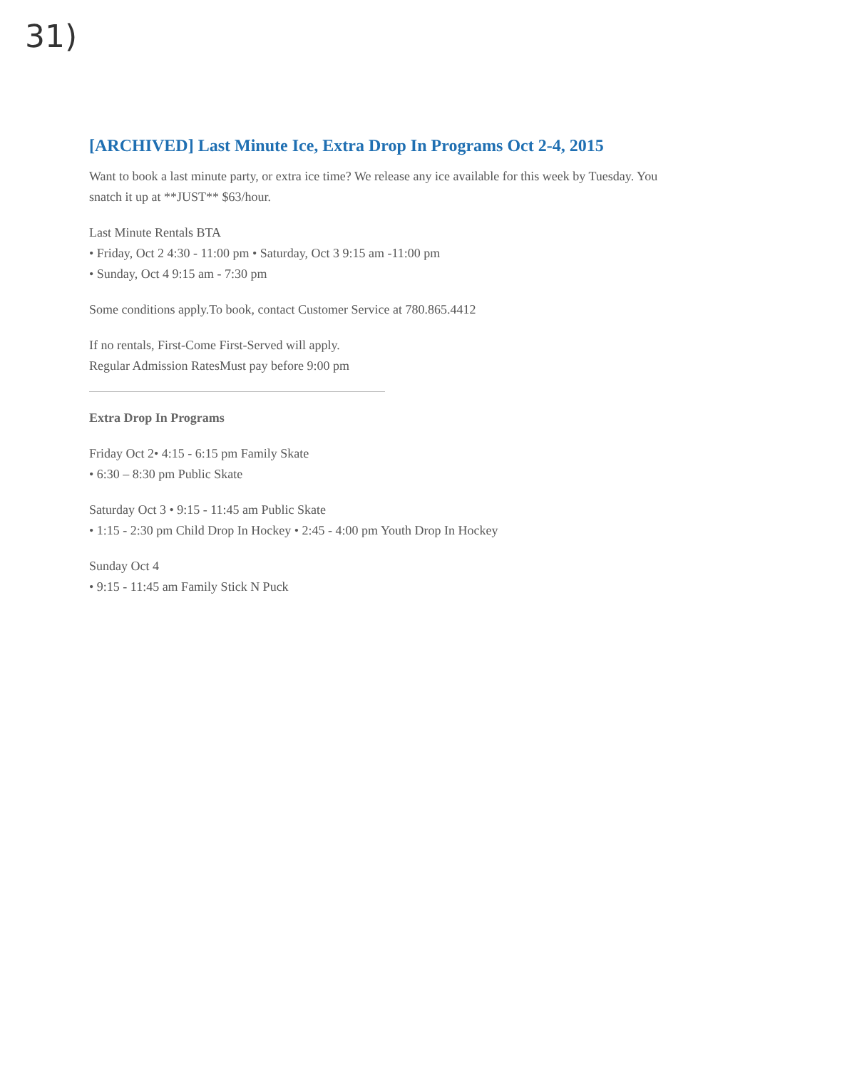31)
[ARCHIVED] Last Minute Ice, Extra Drop In Programs Oct 2-4, 2015
Want to book a last minute party, or extra ice time? We release any ice available for this week by Tuesday. You snatch it up at **JUST** $63/hour.
Last Minute Rentals BTA
• Friday, Oct 2 4:30 - 11:00 pm • Saturday, Oct 3 9:15 am -11:00 pm
• Sunday, Oct 4 9:15 am - 7:30 pm
Some conditions apply.To book, contact Customer Service at 780.865.4412
If no rentals, First-Come First-Served will apply.
Regular Admission RatesMust pay before 9:00 pm
Extra Drop In Programs
Friday Oct 2• 4:15 - 6:15 pm Family Skate
• 6:30 – 8:30 pm Public Skate
Saturday Oct 3 • 9:15 - 11:45 am Public Skate
• 1:15 - 2:30 pm Child Drop In Hockey • 2:45 - 4:00 pm Youth Drop In Hockey
Sunday Oct 4
• 9:15 - 11:45 am Family Stick N Puck